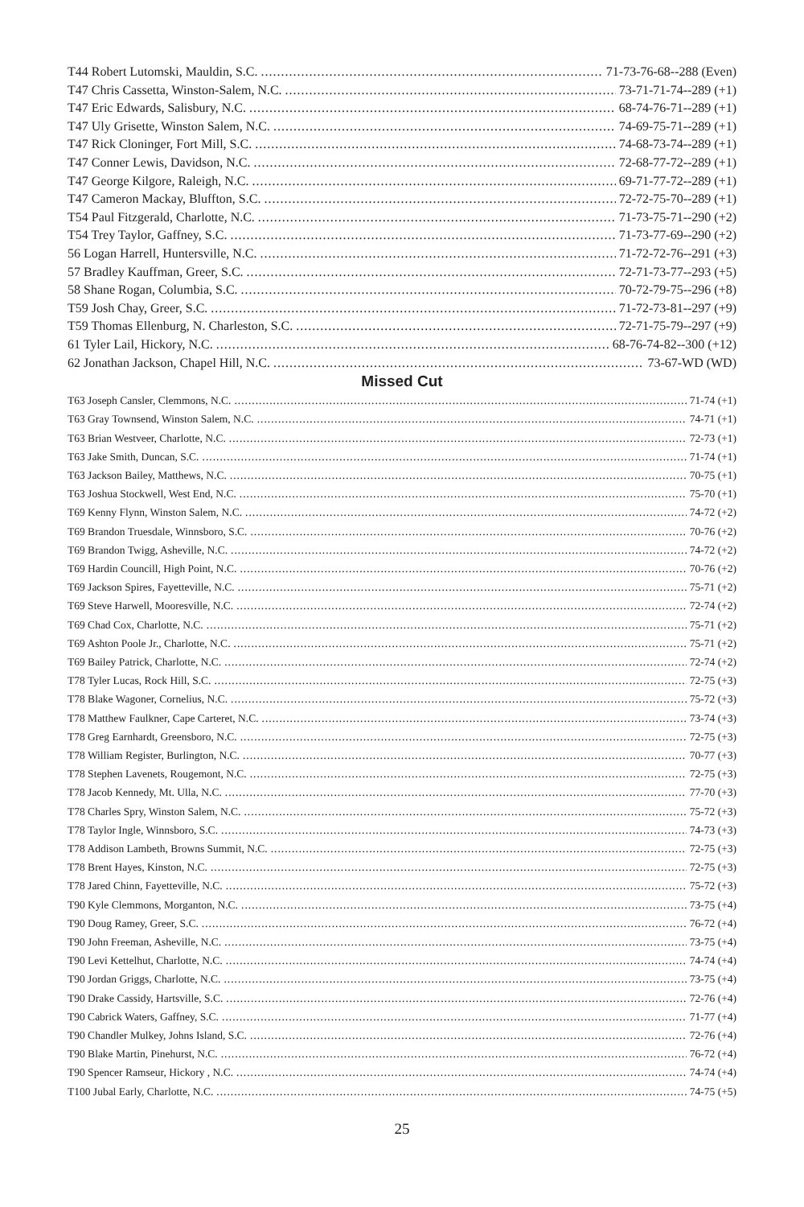T44 Robert Lutomski, Mauldin, S.C. 71-73-76-68--288 (Even)
T47 Chris Cassetta, Winston-Salem, N.C. 73-71-71-74--289 (+1)
T47 Eric Edwards, Salisbury, N.C. 68-74-76-71--289 (+1)
T47 Uly Grisette, Winston Salem, N.C. 74-69-75-71--289 (+1)
T47 Rick Cloninger, Fort Mill, S.C. 74-68-73-74--289 (+1)
T47 Conner Lewis, Davidson, N.C. 72-68-77-72--289 (+1)
T47 George Kilgore, Raleigh, N.C. 69-71-77-72--289 (+1)
T47 Cameron Mackay, Bluffton, S.C. 72-72-75-70--289 (+1)
T54 Paul Fitzgerald, Charlotte, N.C. 71-73-75-71--290 (+2)
T54 Trey Taylor, Gaffney, S.C. 71-73-77-69--290 (+2)
56 Logan Harrell, Huntersville, N.C. 71-72-72-76--291 (+3)
57 Bradley Kauffman, Greer, S.C. 72-71-73-77--293 (+5)
58 Shane Rogan, Columbia, S.C. 70-72-79-75--296 (+8)
T59 Josh Chay, Greer, S.C. 71-72-73-81--297 (+9)
T59 Thomas Ellenburg, N. Charleston, S.C. 72-71-75-79--297 (+9)
61 Tyler Lail, Hickory, N.C. 68-76-74-82--300 (+12)
62 Jonathan Jackson, Chapel Hill, N.C. 73-67-WD (WD)
Missed Cut
T63 Joseph Cansler, Clemmons, N.C. 71-74 (+1)
T63 Gray Townsend, Winston Salem, N.C. 74-71 (+1)
T63 Brian Westveer, Charlotte, N.C. 72-73 (+1)
T63 Jake Smith, Duncan, S.C. 71-74 (+1)
T63 Jackson Bailey, Matthews, N.C. 70-75 (+1)
T63 Joshua Stockwell, West End, N.C. 75-70 (+1)
T69 Kenny Flynn, Winston Salem, N.C. 74-72 (+2)
T69 Brandon Truesdale, Winnsboro, S.C. 70-76 (+2)
T69 Brandon Twigg, Asheville, N.C. 74-72 (+2)
T69 Hardin Councill, High Point, N.C. 70-76 (+2)
T69 Jackson Spires, Fayetteville, N.C. 75-71 (+2)
T69 Steve Harwell, Mooresville, N.C. 72-74 (+2)
T69 Chad Cox, Charlotte, N.C. 75-71 (+2)
T69 Ashton Poole Jr., Charlotte, N.C. 75-71 (+2)
T69 Bailey Patrick, Charlotte, N.C. 72-74 (+2)
T78 Tyler Lucas, Rock Hill, S.C. 72-75 (+3)
T78 Blake Wagoner, Cornelius, N.C. 75-72 (+3)
T78 Matthew Faulkner, Cape Carteret, N.C. 73-74 (+3)
T78 Greg Earnhardt, Greensboro, N.C. 72-75 (+3)
T78 William Register, Burlington, N.C. 70-77 (+3)
T78 Stephen Lavenets, Rougemont, N.C. 72-75 (+3)
T78 Jacob Kennedy, Mt. Ulla, N.C. 77-70 (+3)
T78 Charles Spry, Winston Salem, N.C. 75-72 (+3)
T78 Taylor Ingle, Winnsboro, S.C. 74-73 (+3)
T78 Addison Lambeth, Browns Summit, N.C. 72-75 (+3)
T78 Brent Hayes, Kinston, N.C. 72-75 (+3)
T78 Jared Chinn, Fayetteville, N.C. 75-72 (+3)
T90 Kyle Clemmons, Morganton, N.C. 73-75 (+4)
T90 Doug Ramey, Greer, S.C. 76-72 (+4)
T90 John Freeman, Asheville, N.C. 73-75 (+4)
T90 Levi Kettelhut, Charlotte, N.C. 74-74 (+4)
T90 Jordan Griggs, Charlotte, N.C. 73-75 (+4)
T90 Drake Cassidy, Hartsville, S.C. 72-76 (+4)
T90 Cabrick Waters, Gaffney, S.C. 71-77 (+4)
T90 Chandler Mulkey, Johns Island, S.C. 72-76 (+4)
T90 Blake Martin, Pinehurst, N.C. 76-72 (+4)
T90 Spencer Ramseur, Hickory , N.C. 74-74 (+4)
T100 Jubal Early, Charlotte, N.C. 74-75 (+5)
25